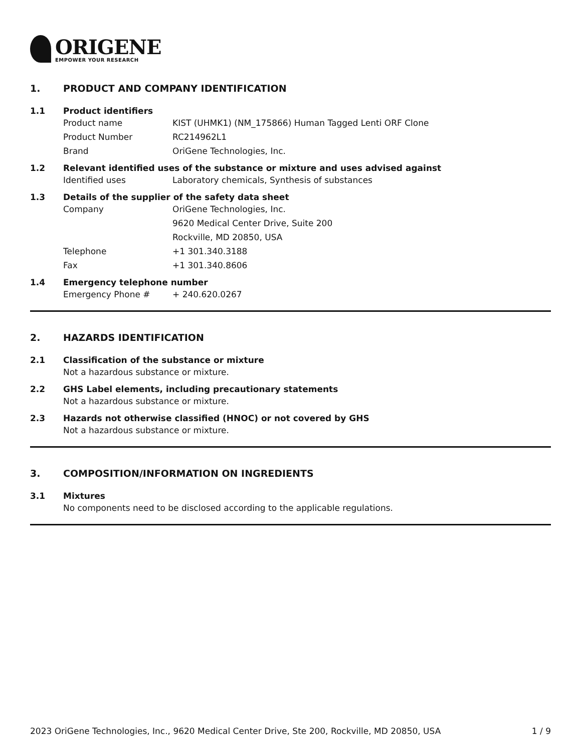ORIGENE
EMPOWER YOUR RESEARCH
1. PRODUCT AND COMPANY IDENTIFICATION
1.1 Product identifiers
Product name KIST (UHMK1) (NM_175866) Human Tagged Lenti ORF Clone
Product Number RC214962L1
Brand OriGene Technologies, Inc.
1.2 Relevant identified uses of the substance or mixture and uses advised against
Identified uses Laboratory chemicals, Synthesis of substances
1.3 Details of the supplier of the safety data sheet
Company OriGene Technologies, Inc.
9620 Medical Center Drive, Suite 200
Rockville, MD 20850, USA
Telephone +1 301.340.3188
Fax +1 301.340.8606
1.4 Emergency telephone number
Emergency Phone # + 240.620.0267
2. HAZARDS IDENTIFICATION
2.1 Classification of the substance or mixture
Not a hazardous substance or mixture.
2.2 GHS Label elements, including precautionary statements
Not a hazardous substance or mixture.
2.3 Hazards not otherwise classified (HNOC) or not covered by GHS
Not a hazardous substance or mixture.
3. COMPOSITION/INFORMATION ON INGREDIENTS
3.1 Mixtures
No components need to be disclosed according to the applicable regulations.
2023 OriGene Technologies, Inc., 9620 Medical Center Drive, Ste 200, Rockville, MD 20850, USA 1 / 9